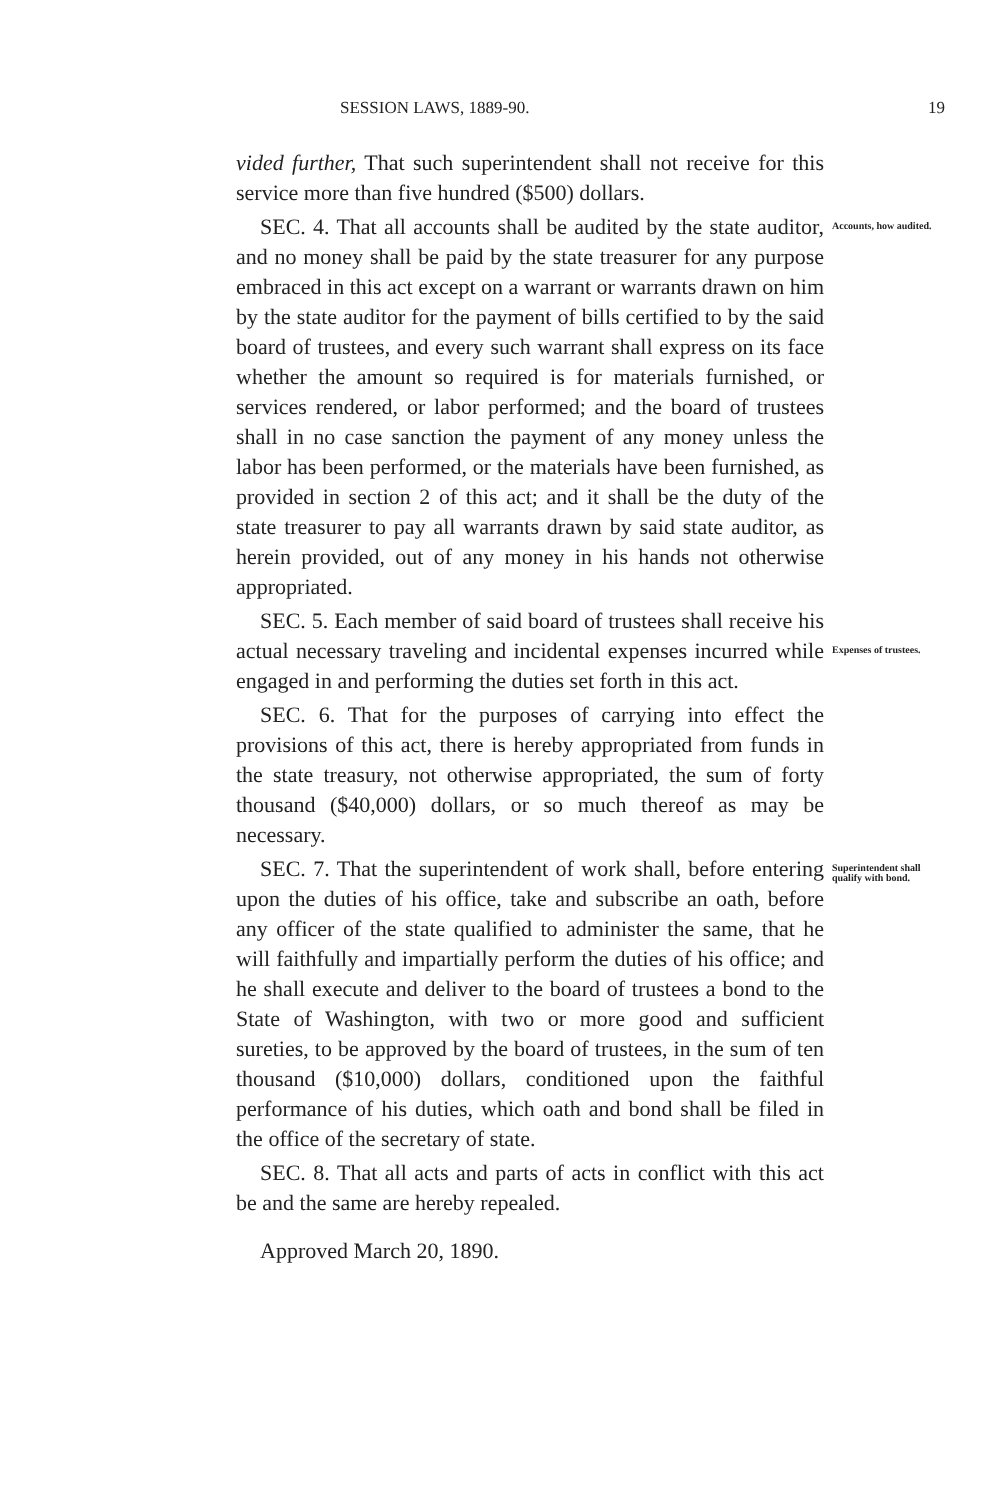SESSION LAWS, 1889-90. 19
vided further, That such superintendent shall not receive for this service more than five hundred ($500) dollars.
SEC. 4. That all accounts shall be audited by the state auditor, and no money shall be paid by the state treasurer for any purpose embraced in this act except on a warrant or warrants drawn on him by the state auditor for the payment of bills certified to by the said board of trustees, and every such warrant shall express on its face whether the amount so required is for materials furnished, or services rendered, or labor performed; and the board of trustees shall in no case sanction the payment of any money unless the labor has been performed, or the materials have been furnished, as provided in section 2 of this act; and it shall be the duty of the state treasurer to pay all warrants drawn by said state auditor, as herein provided, out of any money in his hands not otherwise appropriated.
Accounts, how audited.
SEC. 5. Each member of said board of trustees shall receive his actual necessary traveling and incidental expenses incurred while engaged in and performing the duties set forth in this act.
Expenses of trustees.
SEC. 6. That for the purposes of carrying into effect the provisions of this act, there is hereby appropriated from funds in the state treasury, not otherwise appropriated, the sum of forty thousand ($40,000) dollars, or so much thereof as may be necessary.
SEC. 7. That the superintendent of work shall, before entering upon the duties of his office, take and subscribe an oath, before any officer of the state qualified to administer the same, that he will faithfully and impartially perform the duties of his office; and he shall execute and deliver to the board of trustees a bond to the State of Washington, with two or more good and sufficient sureties, to be approved by the board of trustees, in the sum of ten thousand ($10,000) dollars, conditioned upon the faithful performance of his duties, which oath and bond shall be filed in the office of the secretary of state.
Superintendent shall qualify with bond.
SEC. 8. That all acts and parts of acts in conflict with this act be and the same are hereby repealed.
Approved March 20, 1890.